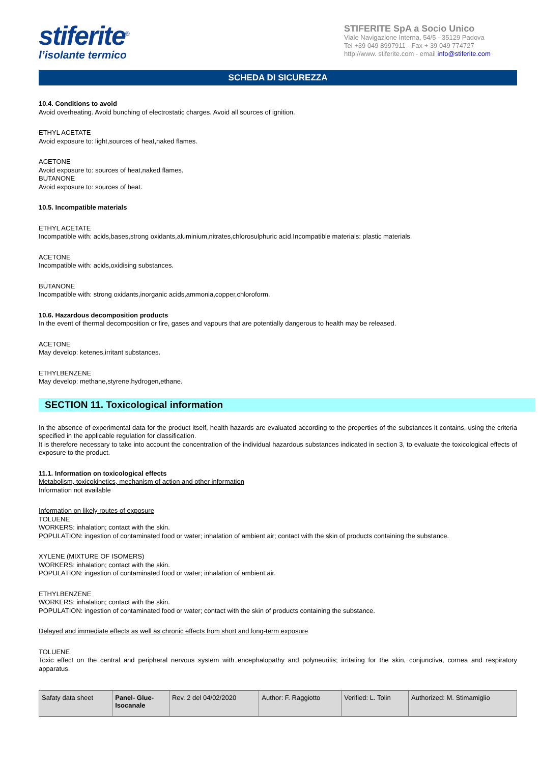stiferite<sup>®</sup>
l’isolante termico
STIFERITE SpA a Socio Unico
Viale Navigazione Interna, 54/5 - 35129 Padova
Tel +39 049 8997911 - Fax + 39 049 774727
http://www. stiferite.com - email info@stiferite.com
SCHEDA DI SICUREZZA
10.4. Conditions to avoid
Avoid overheating. Avoid bunching of electrostatic charges. Avoid all sources of ignition.
ETHYL ACETATE
Avoid exposure to: light,sources of heat,naked flames.
ACETONE
Avoid exposure to: sources of heat,naked flames.
BUTANONE
Avoid exposure to: sources of heat.
10.5. Incompatible materials
ETHYL ACETATE
Incompatible with: acids,bases,strong oxidants,aluminium,nitrates,chlorosulphuric acid.Incompatible materials: plastic materials.
ACETONE
Incompatible with: acids,oxidising substances.
BUTANONE
Incompatible with: strong oxidants,inorganic acids,ammonia,copper,chloroform.
10.6. Hazardous decomposition products
In the event of thermal decomposition or fire, gases and vapours that are potentially dangerous to health may be released.
ACETONE
May develop: ketenes,irritant substances.
ETHYLBENZENE
May develop: methane,styrene,hydrogen,ethane.
SECTION 11. Toxicological information
In the absence of experimental data for the product itself, health hazards are evaluated according to the properties of the substances it contains, using the criteria specified in the applicable regulation for classification.
It is therefore necessary to take into account the concentration of the individual hazardous substances indicated in section 3, to evaluate the toxicological effects of exposure to the product.
11.1. Information on toxicological effects
Metabolism, toxicokinetics, mechanism of action and other information
Information not available
Information on likely routes of exposure
TOLUENE
WORKERS: inhalation; contact with the skin.
POPULATION: ingestion of contaminated food or water; inhalation of ambient air; contact with the skin of products containing the substance.
XYLENE (MIXTURE OF ISOMERS)
WORKERS: inhalation; contact with the skin.
POPULATION: ingestion of contaminated food or water; inhalation of ambient air.
ETHYLBENZENE
WORKERS: inhalation; contact with the skin.
POPULATION: ingestion of contaminated food or water; contact with the skin of products containing the substance.
Delayed and immediate effects as well as chronic effects from short and long-term exposure
TOLUENE
Toxic effect on the central and peripheral nervous system with encephalopathy and polyneuritis; irritating for the skin, conjunctiva, cornea and respiratory apparatus.
| Safaty data sheet | Panel- Glue- Isocanale | Rev. 2 del 04/02/2020 | Author: F. Raggiotto | Verified: L. Tolin | Authorized: M. Stimamiglio |